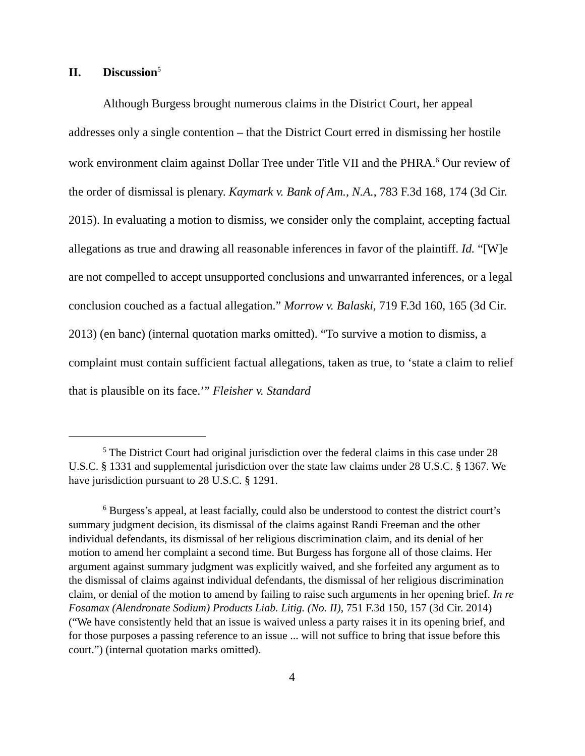II. Discussion<sup>5</sup>
Although Burgess brought numerous claims in the District Court, her appeal addresses only a single contention – that the District Court erred in dismissing her hostile work environment claim against Dollar Tree under Title VII and the PHRA.<sup>6</sup> Our review of the order of dismissal is plenary. Kaymark v. Bank of Am., N.A., 783 F.3d 168, 174 (3d Cir. 2015). In evaluating a motion to dismiss, we consider only the complaint, accepting factual allegations as true and drawing all reasonable inferences in favor of the plaintiff. Id. “[W]e are not compelled to accept unsupported conclusions and unwarranted inferences, or a legal conclusion couched as a factual allegation.” Morrow v. Balaski, 719 F.3d 160, 165 (3d Cir. 2013) (en banc) (internal quotation marks omitted). “To survive a motion to dismiss, a complaint must contain sufficient factual allegations, taken as true, to ‘state a claim to relief that is plausible on its face.’” Fleisher v. Standard
<sup>5</sup> The District Court had original jurisdiction over the federal claims in this case under 28 U.S.C. § 1331 and supplemental jurisdiction over the state law claims under 28 U.S.C. § 1367. We have jurisdiction pursuant to 28 U.S.C. § 1291.
<sup>6</sup> Burgess’s appeal, at least facially, could also be understood to contest the district court’s summary judgment decision, its dismissal of the claims against Randi Freeman and the other individual defendants, its dismissal of her religious discrimination claim, and its denial of her motion to amend her complaint a second time. But Burgess has forgone all of those claims. Her argument against summary judgment was explicitly waived, and she forfeited any argument as to the dismissal of claims against individual defendants, the dismissal of her religious discrimination claim, or denial of the motion to amend by failing to raise such arguments in her opening brief. In re Fosamax (Alendronate Sodium) Products Liab. Litig. (No. II), 751 F.3d 150, 157 (3d Cir. 2014) (“We have consistently held that an issue is waived unless a party raises it in its opening brief, and for those purposes a passing reference to an issue ... will not suffice to bring that issue before this court.”) (internal quotation marks omitted).
4